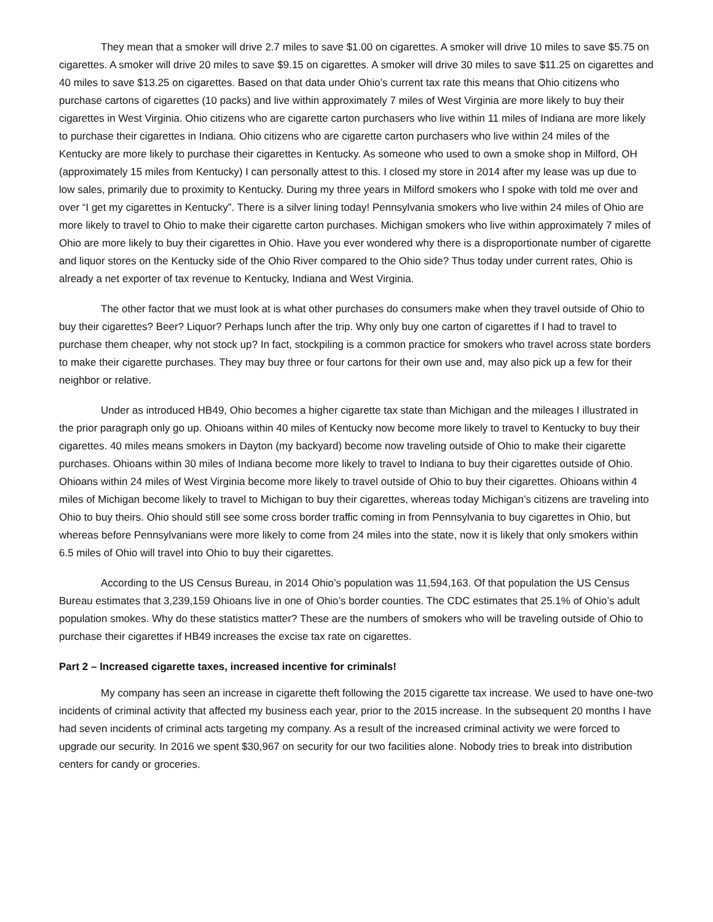They mean that a smoker will drive 2.7 miles to save $1.00 on cigarettes. A smoker will drive 10 miles to save $5.75 on cigarettes. A smoker will drive 20 miles to save $9.15 on cigarettes. A smoker will drive 30 miles to save $11.25 on cigarettes and 40 miles to save $13.25 on cigarettes. Based on that data under Ohio’s current tax rate this means that Ohio citizens who purchase cartons of cigarettes (10 packs) and live within approximately 7 miles of West Virginia are more likely to buy their cigarettes in West Virginia. Ohio citizens who are cigarette carton purchasers who live within 11 miles of Indiana are more likely to purchase their cigarettes in Indiana. Ohio citizens who are cigarette carton purchasers who live within 24 miles of the Kentucky are more likely to purchase their cigarettes in Kentucky. As someone who used to own a smoke shop in Milford, OH (approximately 15 miles from Kentucky) I can personally attest to this. I closed my store in 2014 after my lease was up due to low sales, primarily due to proximity to Kentucky. During my three years in Milford smokers who I spoke with told me over and over “I get my cigarettes in Kentucky”. There is a silver lining today! Pennsylvania smokers who live within 24 miles of Ohio are more likely to travel to Ohio to make their cigarette carton purchases. Michigan smokers who live within approximately 7 miles of Ohio are more likely to buy their cigarettes in Ohio. Have you ever wondered why there is a disproportionate number of cigarette and liquor stores on the Kentucky side of the Ohio River compared to the Ohio side? Thus today under current rates, Ohio is already a net exporter of tax revenue to Kentucky, Indiana and West Virginia.
The other factor that we must look at is what other purchases do consumers make when they travel outside of Ohio to buy their cigarettes? Beer? Liquor? Perhaps lunch after the trip. Why only buy one carton of cigarettes if I had to travel to purchase them cheaper, why not stock up? In fact, stockpiling is a common practice for smokers who travel across state borders to make their cigarette purchases. They may buy three or four cartons for their own use and, may also pick up a few for their neighbor or relative.
Under as introduced HB49, Ohio becomes a higher cigarette tax state than Michigan and the mileages I illustrated in the prior paragraph only go up. Ohioans within 40 miles of Kentucky now become more likely to travel to Kentucky to buy their cigarettes. 40 miles means smokers in Dayton (my backyard) become now traveling outside of Ohio to make their cigarette purchases. Ohioans within 30 miles of Indiana become more likely to travel to Indiana to buy their cigarettes outside of Ohio. Ohioans within 24 miles of West Virginia become more likely to travel outside of Ohio to buy their cigarettes. Ohioans within 4 miles of Michigan become likely to travel to Michigan to buy their cigarettes, whereas today Michigan’s citizens are traveling into Ohio to buy theirs. Ohio should still see some cross border traffic coming in from Pennsylvania to buy cigarettes in Ohio, but whereas before Pennsylvanians were more likely to come from 24 miles into the state, now it is likely that only smokers within 6.5 miles of Ohio will travel into Ohio to buy their cigarettes.
According to the US Census Bureau, in 2014 Ohio’s population was 11,594,163. Of that population the US Census Bureau estimates that 3,239,159 Ohioans live in one of Ohio’s border counties. The CDC estimates that 25.1% of Ohio’s adult population smokes. Why do these statistics matter? These are the numbers of smokers who will be traveling outside of Ohio to purchase their cigarettes if HB49 increases the excise tax rate on cigarettes.
Part 2 – Increased cigarette taxes, increased incentive for criminals!
My company has seen an increase in cigarette theft following the 2015 cigarette tax increase. We used to have one-two incidents of criminal activity that affected my business each year, prior to the 2015 increase. In the subsequent 20 months I have had seven incidents of criminal acts targeting my company. As a result of the increased criminal activity we were forced to upgrade our security. In 2016 we spent $30,967 on security for our two facilities alone. Nobody tries to break into distribution centers for candy or groceries.